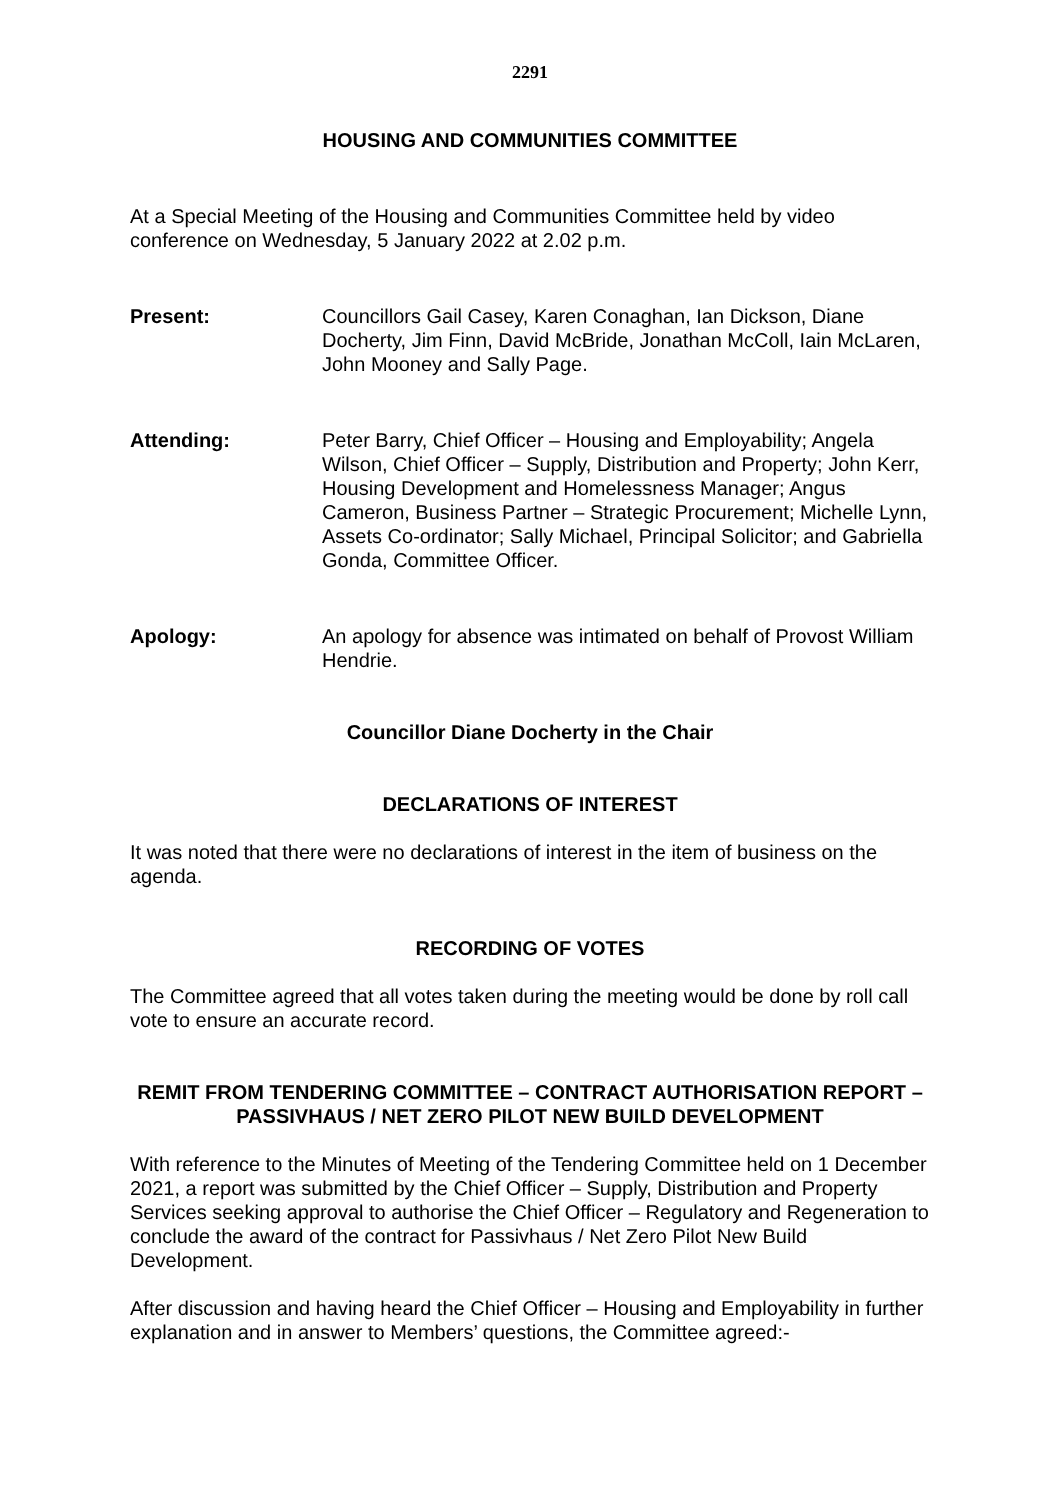2291
HOUSING AND COMMUNITIES COMMITTEE
At a Special Meeting of the Housing and Communities Committee held by video conference on Wednesday, 5 January 2022 at 2.02 p.m.
Present: Councillors Gail Casey, Karen Conaghan, Ian Dickson, Diane Docherty, Jim Finn, David McBride, Jonathan McColl, Iain McLaren, John Mooney and Sally Page.
Attending: Peter Barry, Chief Officer – Housing and Employability; Angela Wilson, Chief Officer – Supply, Distribution and Property; John Kerr, Housing Development and Homelessness Manager; Angus Cameron, Business Partner – Strategic Procurement; Michelle Lynn, Assets Co-ordinator; Sally Michael, Principal Solicitor; and Gabriella Gonda, Committee Officer.
Apology: An apology for absence was intimated on behalf of Provost William Hendrie.
Councillor Diane Docherty in the Chair
DECLARATIONS OF INTEREST
It was noted that there were no declarations of interest in the item of business on the agenda.
RECORDING OF VOTES
The Committee agreed that all votes taken during the meeting would be done by roll call vote to ensure an accurate record.
REMIT FROM TENDERING COMMITTEE – CONTRACT AUTHORISATION REPORT – PASSIVHAUS / NET ZERO PILOT NEW BUILD DEVELOPMENT
With reference to the Minutes of Meeting of the Tendering Committee held on 1 December 2021, a report was submitted by the Chief Officer – Supply, Distribution and Property Services seeking approval to authorise the Chief Officer – Regulatory and Regeneration to conclude the award of the contract for Passivhaus / Net Zero Pilot New Build Development.
After discussion and having heard the Chief Officer – Housing and Employability in further explanation and in answer to Members’ questions, the Committee agreed:-